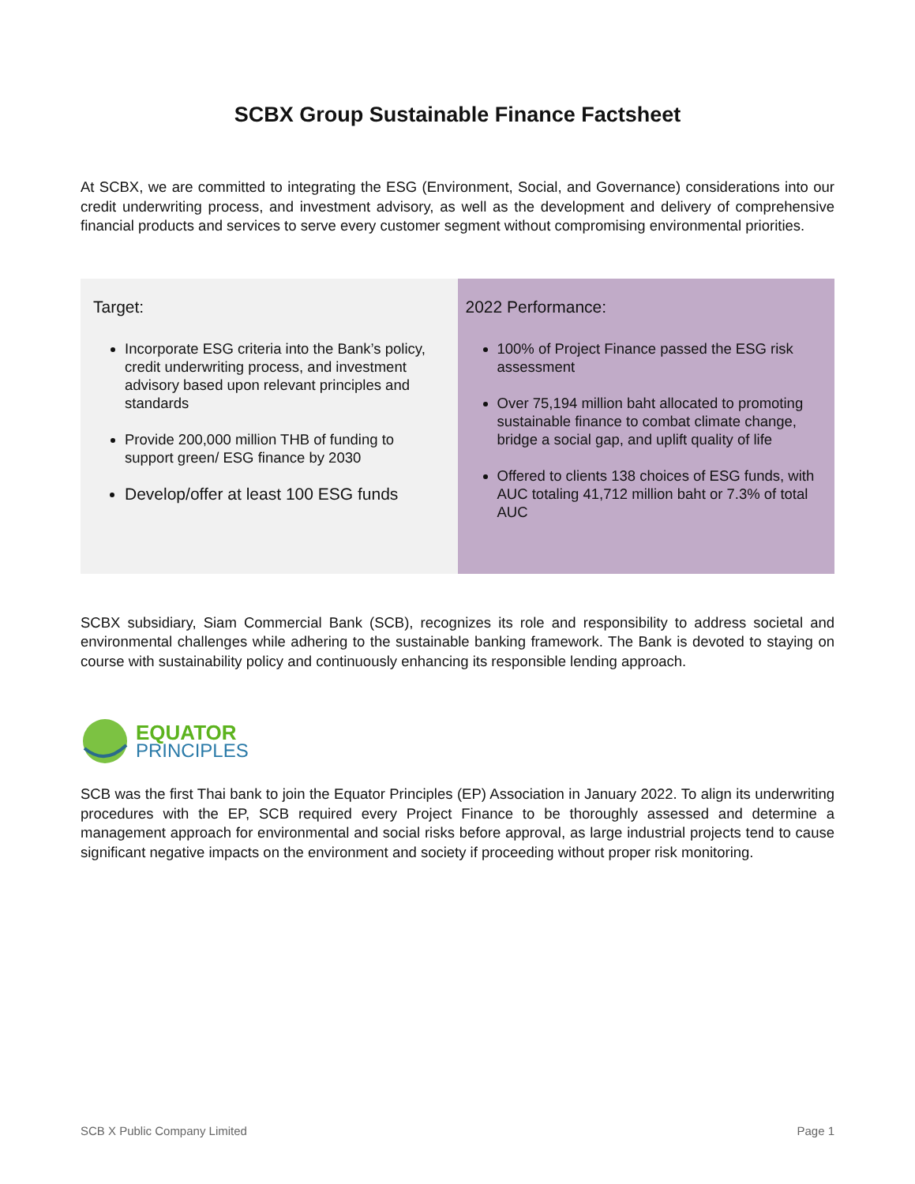SCBX Group Sustainable Finance Factsheet
At SCBX, we are committed to integrating the ESG (Environment, Social, and Governance) considerations into our credit underwriting process, and investment advisory, as well as the development and delivery of comprehensive financial products and services to serve every customer segment without compromising environmental priorities.
| Target: Incorporate ESG criteria into the Bank’s policy, credit underwriting process, and investment advisory based upon relevant principles and standards Provide 200,000 million THB of funding to support green/ ESG finance by 2030 Develop/offer at least 100 ESG funds | 2022 Performance: 100% of Project Finance passed the ESG risk assessment Over 75,194 million baht allocated to promoting sustainable finance to combat climate change, bridge a social gap, and uplift quality of life Offered to clients 138 choices of ESG funds, with AUC totaling 41,712 million baht or 7.3% of total AUC |
SCBX subsidiary, Siam Commercial Bank (SCB), recognizes its role and responsibility to address societal and environmental challenges while adhering to the sustainable banking framework. The Bank is devoted to staying on course with sustainability policy and continuously enhancing its responsible lending approach.
EQUATOR
PRINCIPLES
SCB was the first Thai bank to join the Equator Principles (EP) Association in January 2022. To align its underwriting procedures with the EP, SCB required every Project Finance to be thoroughly assessed and determine a management approach for environmental and social risks before approval, as large industrial projects tend to cause significant negative impacts on the environment and society if proceeding without proper risk monitoring.
SCB X Public Company Limited Page 1